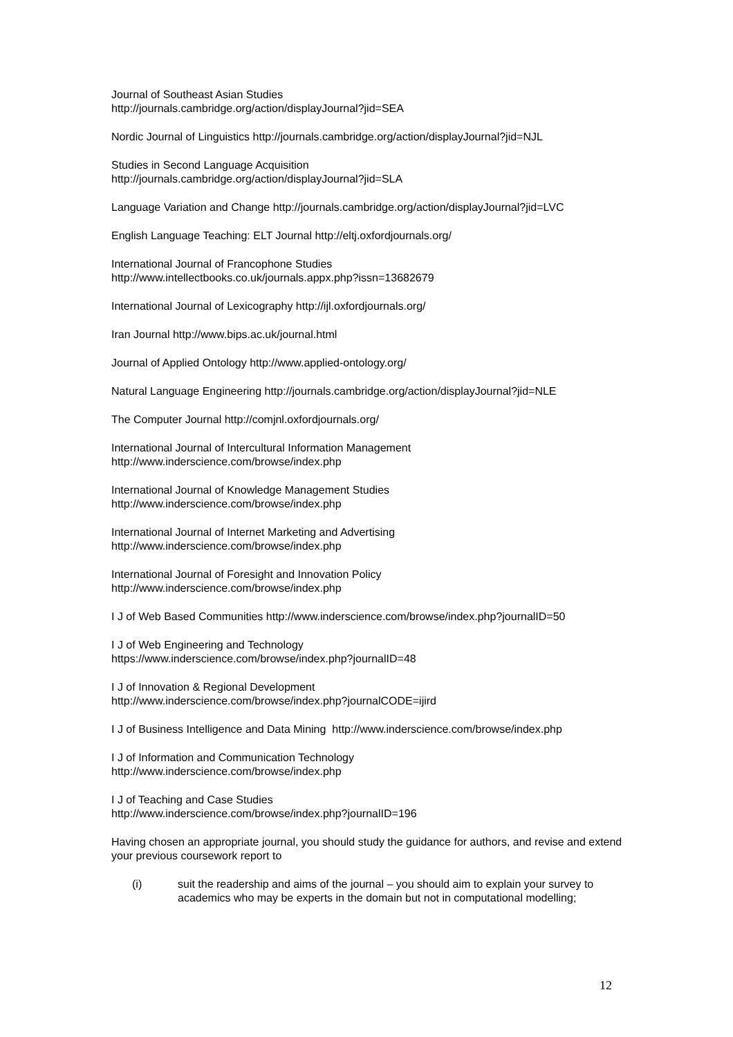Journal of Southeast Asian Studies
http://journals.cambridge.org/action/displayJournal?jid=SEA
Nordic Journal of Linguistics http://journals.cambridge.org/action/displayJournal?jid=NJL
Studies in Second Language Acquisition
http://journals.cambridge.org/action/displayJournal?jid=SLA
Language Variation and Change http://journals.cambridge.org/action/displayJournal?jid=LVC
English Language Teaching: ELT Journal http://eltj.oxfordjournals.org/
International Journal of Francophone Studies
http://www.intellectbooks.co.uk/journals.appx.php?issn=13682679
International Journal of Lexicography http://ijl.oxfordjournals.org/
Iran Journal http://www.bips.ac.uk/journal.html
Journal of Applied Ontology http://www.applied-ontology.org/
Natural Language Engineering http://journals.cambridge.org/action/displayJournal?jid=NLE
The Computer Journal http://comjnl.oxfordjournals.org/
International Journal of Intercultural Information Management
http://www.inderscience.com/browse/index.php
International Journal of Knowledge Management Studies
http://www.inderscience.com/browse/index.php
International Journal of Internet Marketing and Advertising
http://www.inderscience.com/browse/index.php
International Journal of Foresight and Innovation Policy
http://www.inderscience.com/browse/index.php
I J of Web Based Communities http://www.inderscience.com/browse/index.php?journalID=50
I J of Web Engineering and Technology
https://www.inderscience.com/browse/index.php?journalID=48
I J of Innovation & Regional Development
http://www.inderscience.com/browse/index.php?journalCODE=ijird
I J of Business Intelligence and Data Mining http://www.inderscience.com/browse/index.php
I J of Information and Communication Technology
http://www.inderscience.com/browse/index.php
I J of Teaching and Case Studies
http://www.inderscience.com/browse/index.php?journalID=196
Having chosen an appropriate journal, you should study the guidance for authors, and revise and extend your previous coursework report to
(i) suit the readership and aims of the journal – you should aim to explain your survey to academics who may be experts in the domain but not in computational modelling;
12